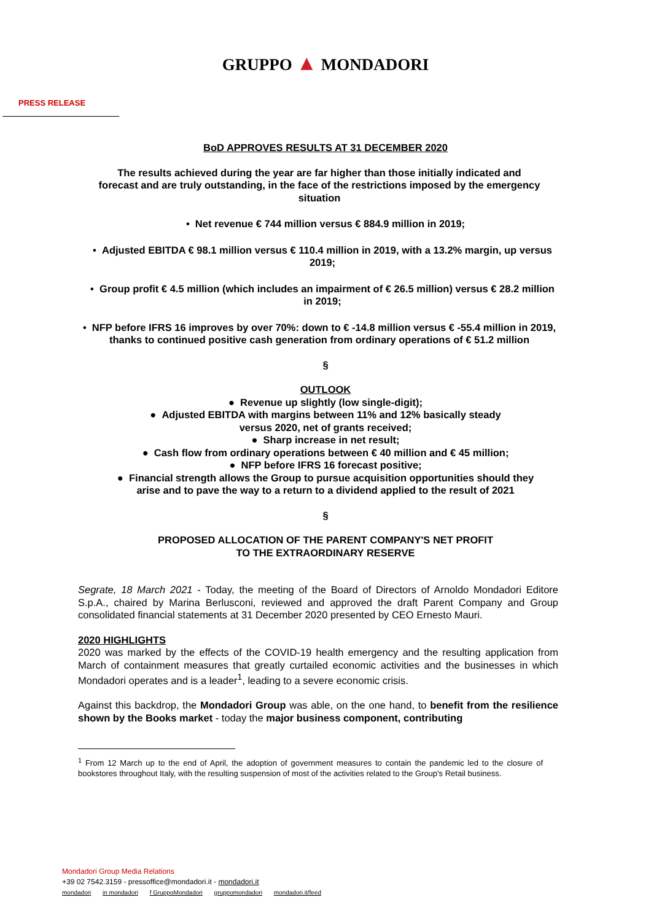GRUPPO ▲ MONDADORI
PRESS RELEASE
BoD APPROVES RESULTS AT 31 DECEMBER 2020
The results achieved during the year are far higher than those initially indicated and forecast and are truly outstanding, in the face of the restrictions imposed by the emergency situation
• Net revenue € 744 million versus € 884.9 million in 2019;
• Adjusted EBITDA € 98.1 million versus € 110.4 million in 2019, with a 13.2% margin, up versus 2019;
• Group profit € 4.5 million (which includes an impairment of € 26.5 million) versus € 28.2 million in 2019;
• NFP before IFRS 16 improves by over 70%: down to € -14.8 million versus € -55.4 million in 2019, thanks to continued positive cash generation from ordinary operations of € 51.2 million
§
OUTLOOK
● Revenue up slightly (low single-digit);
● Adjusted EBITDA with margins between 11% and 12% basically steady
versus 2020, net of grants received;
● Sharp increase in net result;
● Cash flow from ordinary operations between € 40 million and € 45 million;
● NFP before IFRS 16 forecast positive;
● Financial strength allows the Group to pursue acquisition opportunities should they
arise and to pave the way to a return to a dividend applied to the result of 2021
§
PROPOSED ALLOCATION OF THE PARENT COMPANY'S NET PROFIT
TO THE EXTRAORDINARY RESERVE
Segrate, 18 March 2021 - Today, the meeting of the Board of Directors of Arnoldo Mondadori Editore S.p.A., chaired by Marina Berlusconi, reviewed and approved the draft Parent Company and Group consolidated financial statements at 31 December 2020 presented by CEO Ernesto Mauri.
2020 HIGHLIGHTS
2020 was marked by the effects of the COVID-19 health emergency and the resulting application from March of containment measures that greatly curtailed economic activities and the businesses in which Mondadori operates and is a leader<sup>1</sup>, leading to a severe economic crisis.
Against this backdrop, the Mondadori Group was able, on the one hand, to benefit from the resilience shown by the Books market - today the major business component, contributing
<sup>1</sup> From 12 March up to the end of April, the adoption of government measures to contain the pandemic led to the closure of bookstores throughout Italy, with the resulting suspension of most of the activities related to the Group's Retail business.
Mondadori Group Media Relations
+39 02 7542.3159 - pressoffice@mondadori.it - mondadori.it
mondadori in mondadori f GruppoMondadori gruppomondadori mondadori.it/feed